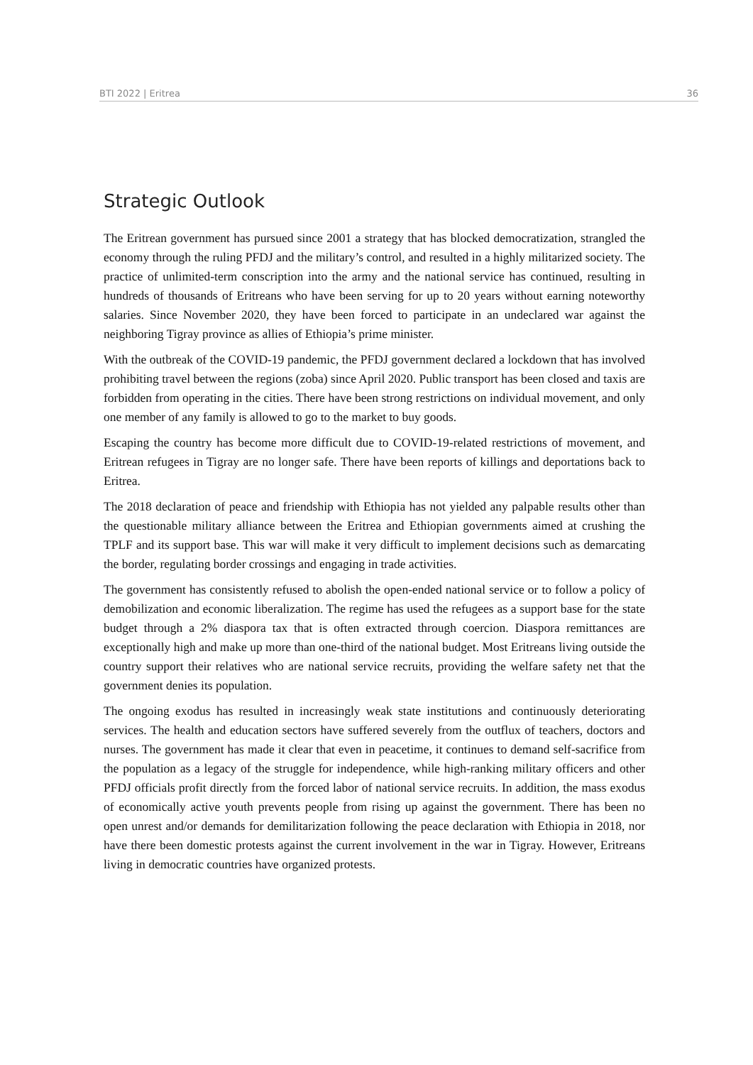BTI 2022 | Eritrea 36
Strategic Outlook
The Eritrean government has pursued since 2001 a strategy that has blocked democratization, strangled the economy through the ruling PFDJ and the military’s control, and resulted in a highly militarized society. The practice of unlimited-term conscription into the army and the national service has continued, resulting in hundreds of thousands of Eritreans who have been serving for up to 20 years without earning noteworthy salaries. Since November 2020, they have been forced to participate in an undeclared war against the neighboring Tigray province as allies of Ethiopia’s prime minister.
With the outbreak of the COVID-19 pandemic, the PFDJ government declared a lockdown that has involved prohibiting travel between the regions (zoba) since April 2020. Public transport has been closed and taxis are forbidden from operating in the cities. There have been strong restrictions on individual movement, and only one member of any family is allowed to go to the market to buy goods.
Escaping the country has become more difficult due to COVID-19-related restrictions of movement, and Eritrean refugees in Tigray are no longer safe. There have been reports of killings and deportations back to Eritrea.
The 2018 declaration of peace and friendship with Ethiopia has not yielded any palpable results other than the questionable military alliance between the Eritrea and Ethiopian governments aimed at crushing the TPLF and its support base. This war will make it very difficult to implement decisions such as demarcating the border, regulating border crossings and engaging in trade activities.
The government has consistently refused to abolish the open-ended national service or to follow a policy of demobilization and economic liberalization. The regime has used the refugees as a support base for the state budget through a 2% diaspora tax that is often extracted through coercion. Diaspora remittances are exceptionally high and make up more than one-third of the national budget. Most Eritreans living outside the country support their relatives who are national service recruits, providing the welfare safety net that the government denies its population.
The ongoing exodus has resulted in increasingly weak state institutions and continuously deteriorating services. The health and education sectors have suffered severely from the outflux of teachers, doctors and nurses. The government has made it clear that even in peacetime, it continues to demand self-sacrifice from the population as a legacy of the struggle for independence, while high-ranking military officers and other PFDJ officials profit directly from the forced labor of national service recruits. In addition, the mass exodus of economically active youth prevents people from rising up against the government. There has been no open unrest and/or demands for demilitarization following the peace declaration with Ethiopia in 2018, nor have there been domestic protests against the current involvement in the war in Tigray. However, Eritreans living in democratic countries have organized protests.